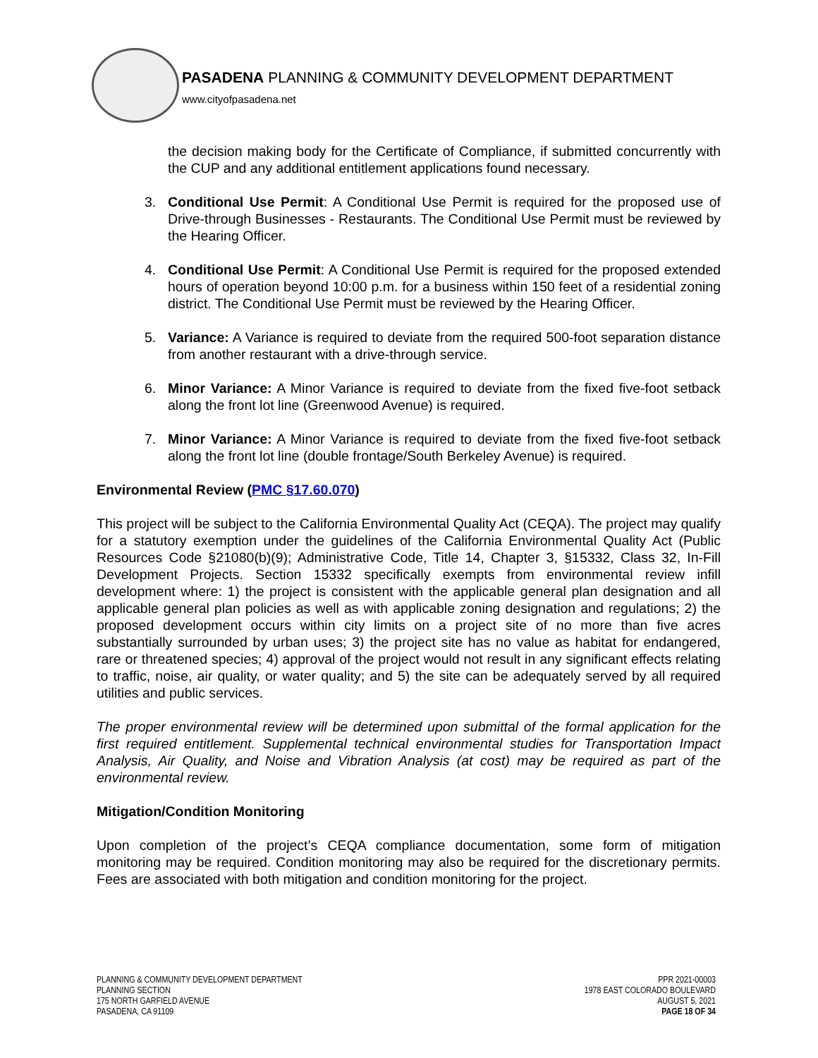PASADENA PLANNING & COMMUNITY DEVELOPMENT DEPARTMENT
www.cityofpasadena.net
the decision making body for the Certificate of Compliance, if submitted concurrently with the CUP and any additional entitlement applications found necessary.
3. Conditional Use Permit: A Conditional Use Permit is required for the proposed use of Drive-through Businesses - Restaurants. The Conditional Use Permit must be reviewed by the Hearing Officer.
4. Conditional Use Permit: A Conditional Use Permit is required for the proposed extended hours of operation beyond 10:00 p.m. for a business within 150 feet of a residential zoning district. The Conditional Use Permit must be reviewed by the Hearing Officer.
5. Variance: A Variance is required to deviate from the required 500-foot separation distance from another restaurant with a drive-through service.
6. Minor Variance: A Minor Variance is required to deviate from the fixed five-foot setback along the front lot line (Greenwood Avenue) is required.
7. Minor Variance: A Minor Variance is required to deviate from the fixed five-foot setback along the front lot line (double frontage/South Berkeley Avenue) is required.
Environmental Review (PMC §17.60.070)
This project will be subject to the California Environmental Quality Act (CEQA). The project may qualify for a statutory exemption under the guidelines of the California Environmental Quality Act (Public Resources Code §21080(b)(9); Administrative Code, Title 14, Chapter 3, §15332, Class 32, In-Fill Development Projects. Section 15332 specifically exempts from environmental review infill development where: 1) the project is consistent with the applicable general plan designation and all applicable general plan policies as well as with applicable zoning designation and regulations; 2) the proposed development occurs within city limits on a project site of no more than five acres substantially surrounded by urban uses; 3) the project site has no value as habitat for endangered, rare or threatened species; 4) approval of the project would not result in any significant effects relating to traffic, noise, air quality, or water quality; and 5) the site can be adequately served by all required utilities and public services.
The proper environmental review will be determined upon submittal of the formal application for the first required entitlement. Supplemental technical environmental studies for Transportation Impact Analysis, Air Quality, and Noise and Vibration Analysis (at cost) may be required as part of the environmental review.
Mitigation/Condition Monitoring
Upon completion of the project’s CEQA compliance documentation, some form of mitigation monitoring may be required. Condition monitoring may also be required for the discretionary permits. Fees are associated with both mitigation and condition monitoring for the project.
PLANNING & COMMUNITY DEVELOPMENT DEPARTMENT
PLANNING SECTION
175 NORTH GARFIELD AVENUE
PASADENA, CA 91109
PPR 2021-00003
1978 EAST COLORADO BOULEVARD
AUGUST 5, 2021
PAGE 18 OF 34